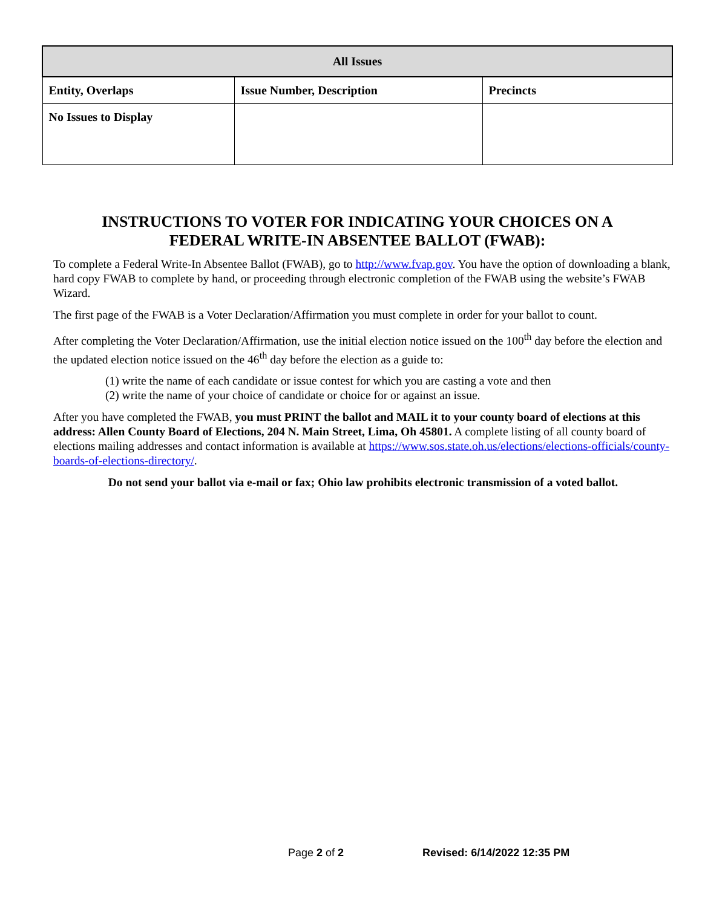| All Issues | | |
| --- | --- | --- |
| Entity, Overlaps | Issue Number, Description | Precincts |
| No Issues to Display | | |
INSTRUCTIONS TO VOTER FOR INDICATING YOUR CHOICES ON A
FEDERAL WRITE-IN ABSENTEE BALLOT (FWAB):
To complete a Federal Write-In Absentee Ballot (FWAB), go to http://www.fvap.gov. You have the option of downloading a blank, hard copy FWAB to complete by hand, or proceeding through electronic completion of the FWAB using the website’s FWAB Wizard.
The first page of the FWAB is a Voter Declaration/Affirmation you must complete in order for your ballot to count.
After completing the Voter Declaration/Affirmation, use the initial election notice issued on the 100<sup>th</sup> day before the election and the updated election notice issued on the 46<sup>th</sup> day before the election as a guide to:
(1) write the name of each candidate or issue contest for which you are casting a vote and then
(2) write the name of your choice of candidate or choice for or against an issue.
After you have completed the FWAB, you must PRINT the ballot and MAIL it to your county board of elections at this address: Allen County Board of Elections, 204 N. Main Street, Lima, Oh 45801. A complete listing of all county board of elections mailing addresses and contact information is available at https://www.sos.state.oh.us/elections/elections-officials/county-boards-of-elections-directory/.
Do not send your ballot via e-mail or fax; Ohio law prohibits electronic transmission of a voted ballot.
Page 2 of 2 Revised: 6/14/2022 12:35 PM